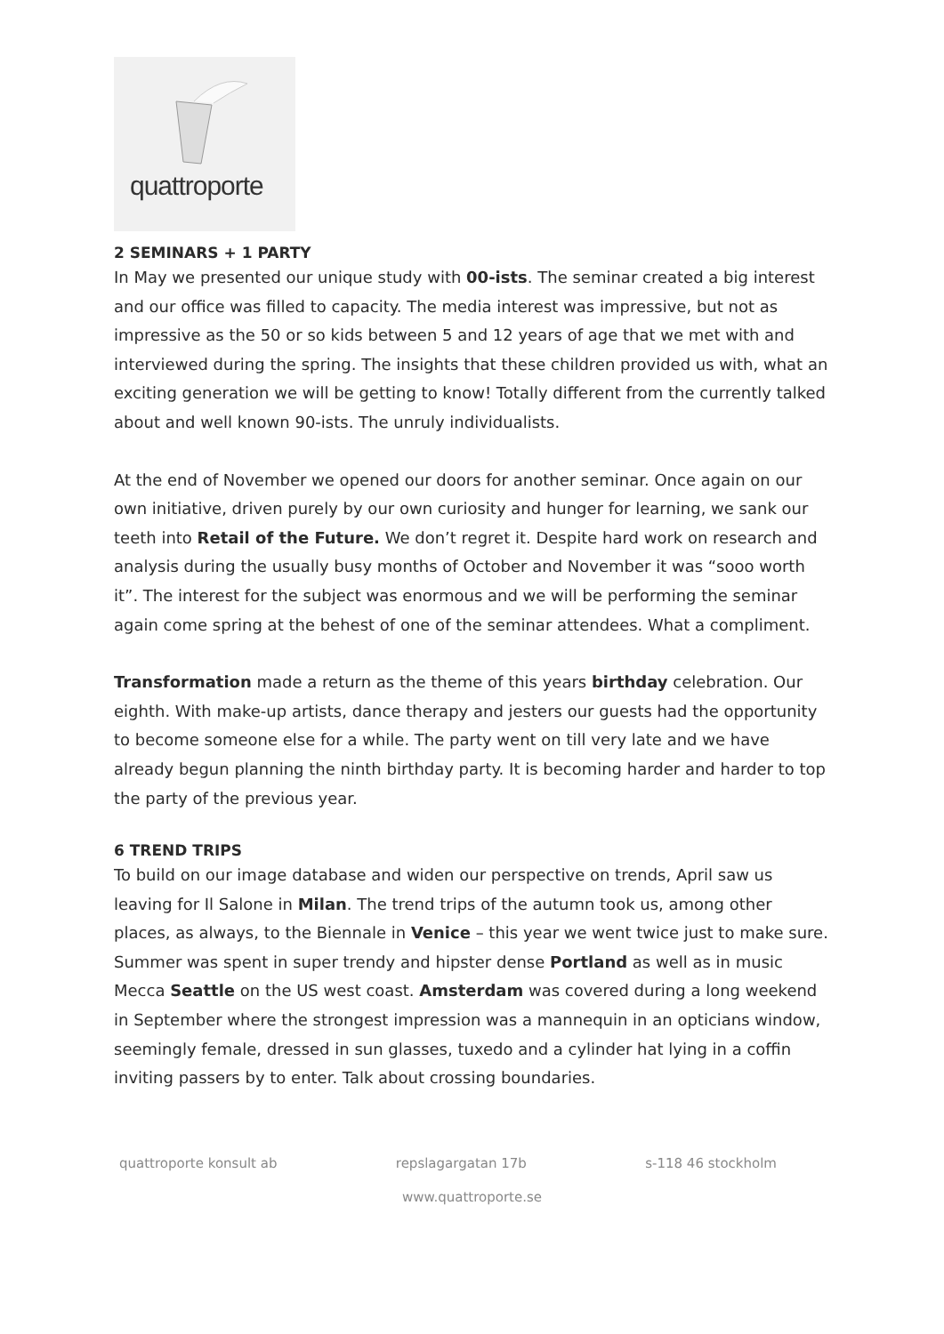quattroporte
2 SEMINARS + 1 PARTY
In May we presented our unique study with 00-ists. The seminar created a big interest and our office was filled to capacity. The media interest was impressive, but not as impressive as the 50 or so kids between 5 and 12 years of age that we met with and interviewed during the spring. The insights that these children provided us with, what an exciting generation we will be getting to know! Totally different from the currently talked about and well known 90-ists. The unruly individualists.
At the end of November we opened our doors for another seminar. Once again on our own initiative, driven purely by our own curiosity and hunger for learning, we sank our teeth into Retail of the Future. We don’t regret it. Despite hard work on research and analysis during the usually busy months of October and November it was “sooo worth it”. The interest for the subject was enormous and we will be performing the seminar again come spring at the behest of one of the seminar attendees. What a compliment.
Transformation made a return as the theme of this years birthday celebration. Our eighth. With make-up artists, dance therapy and jesters our guests had the opportunity to become someone else for a while. The party went on till very late and we have already begun planning the ninth birthday party. It is becoming harder and harder to top the party of the previous year.
6 TREND TRIPS
To build on our image database and widen our perspective on trends, April saw us leaving for Il Salone in Milan. The trend trips of the autumn took us, among other places, as always, to the Biennale in Venice – this year we went twice just to make sure. Summer was spent in super trendy and hipster dense Portland as well as in music Mecca Seattle on the US west coast. Amsterdam was covered during a long weekend in September where the strongest impression was a mannequin in an opticians window, seemingly female, dressed in sun glasses, tuxedo and a cylinder hat lying in a coffin inviting passers by to enter. Talk about crossing boundaries.
quattroporte konsult ab repslagargatan 17b s-118 46 stockholm
www.quattroporte.se